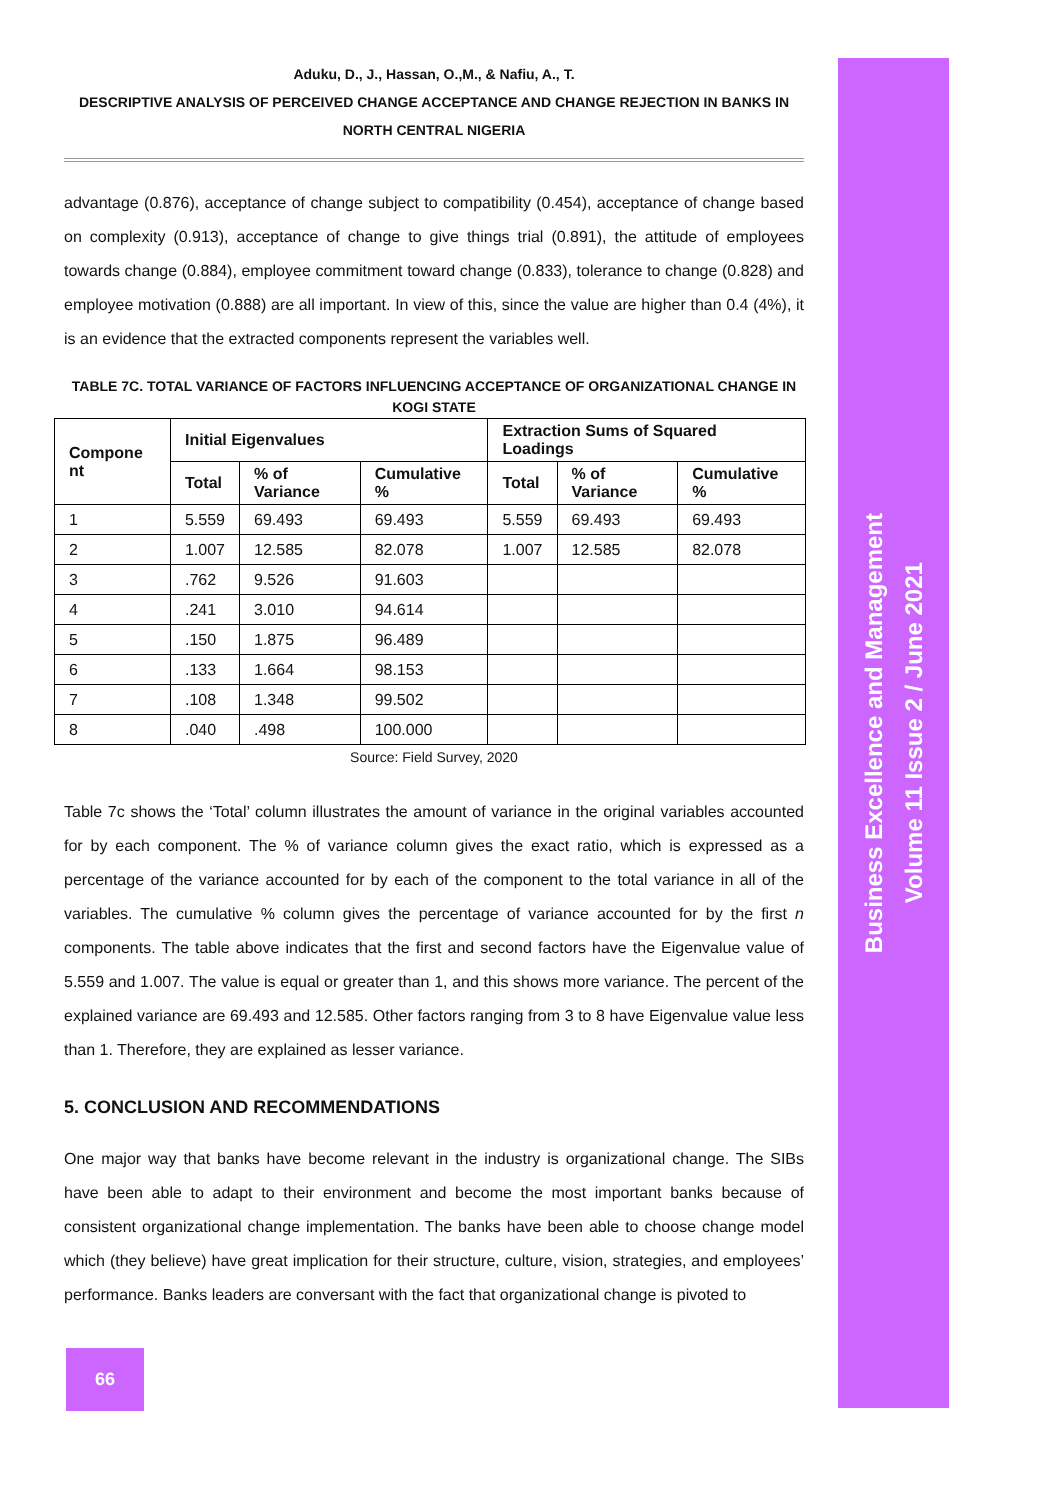Business Excellence and Management
Volume 11 Issue 2 / June 2021
Aduku, D., J., Hassan, O.,M., & Nafiu, A., T.
DESCRIPTIVE ANALYSIS OF PERCEIVED CHANGE ACCEPTANCE AND CHANGE REJECTION IN BANKS IN NORTH CENTRAL NIGERIA
advantage (0.876), acceptance of change subject to compatibility (0.454), acceptance of change based on complexity (0.913), acceptance of change to give things trial (0.891), the attitude of employees towards change (0.884), employee commitment toward change (0.833), tolerance to change (0.828) and employee motivation (0.888) are all important. In view of this, since the value are higher than 0.4 (4%), it is an evidence that the extracted components represent the variables well.
TABLE 7C. TOTAL VARIANCE OF FACTORS INFLUENCING ACCEPTANCE OF ORGANIZATIONAL CHANGE IN KOGI STATE
| Compone nt | Initial Eigenvalues | | | Extraction Sums of Squared Loadings | | |
| --- | --- | --- | --- | --- | --- | --- |
| | Total | % of Variance | Cumulative % | Total | % of Variance | Cumulative % |
| 1 | 5.559 | 69.493 | 69.493 | 5.559 | 69.493 | 69.493 |
| 2 | 1.007 | 12.585 | 82.078 | 1.007 | 12.585 | 82.078 |
| 3 | .762 | 9.526 | 91.603 | | | |
| 4 | .241 | 3.010 | 94.614 | | | |
| 5 | .150 | 1.875 | 96.489 | | | |
| 6 | .133 | 1.664 | 98.153 | | | |
| 7 | .108 | 1.348 | 99.502 | | | |
| 8 | .040 | .498 | 100.000 | | | |
Source: Field Survey, 2020
Table 7c shows the ‘Total’ column illustrates the amount of variance in the original variables accounted for by each component. The % of variance column gives the exact ratio, which is expressed as a percentage of the variance accounted for by each of the component to the total variance in all of the variables. The cumulative % column gives the percentage of variance accounted for by the first n components. The table above indicates that the first and second factors have the Eigenvalue value of 5.559 and 1.007. The value is equal or greater than 1, and this shows more variance. The percent of the explained variance are 69.493 and 12.585. Other factors ranging from 3 to 8 have Eigenvalue value less than 1. Therefore, they are explained as lesser variance.
5. CONCLUSION AND RECOMMENDATIONS
One major way that banks have become relevant in the industry is organizational change. The SIBs have been able to adapt to their environment and become the most important banks because of consistent organizational change implementation. The banks have been able to choose change model which (they believe) have great implication for their structure, culture, vision, strategies, and employees’ performance. Banks leaders are conversant with the fact that organizational change is pivoted to
66